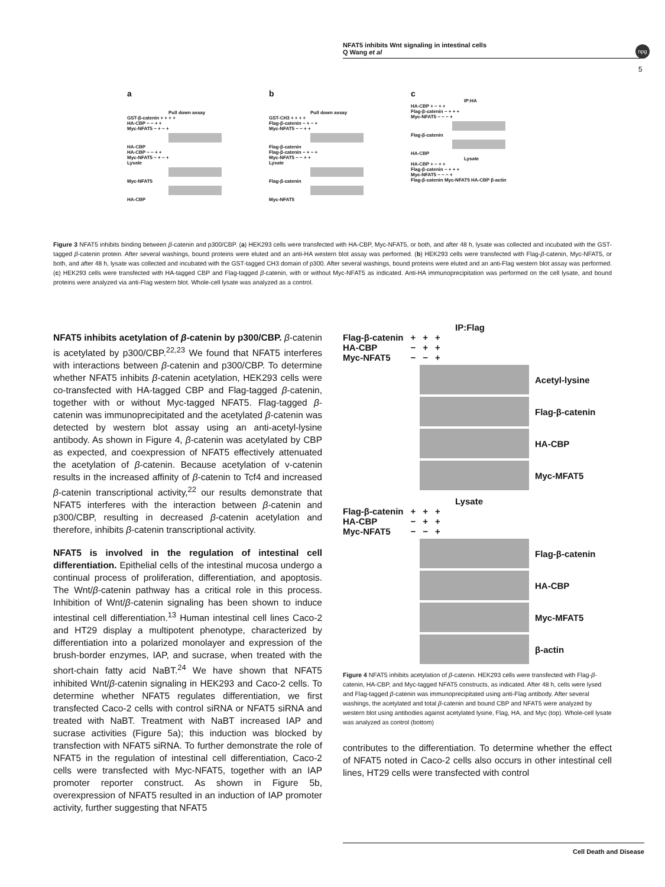NFAT5 inhibits Wnt signaling in intestinal cells
Q Wang et al
npg
5
a
Pull down assay
GST-β-catenin + + + +
HA-CBP − − + +
Myc-NFAT5 − + − +
HA-CBP
HA-CBP − − + +
Myc-NFAT5 − + − +
Lysate
Myc-NFAT5
HA-CBP
b
Pull down assay
GST-CH3 + + + +
Flag-β-catenin − + − +
Myc-NFAT5 − − + +
Flag-β-catenin
Flag-β-catenin − + − +
Myc-NFAT5 − − + +
Lysate
Flag-β-catenin
Myc-NFAT5
c
IP:HA
HA-CBP + − + +
Flag-β-catenin − + + +
Myc-NFAT5 − − − +
Flag-β-catenin
HA-CBP
Lysate
HA-CBP + − + +
Flag-β-catenin − + + +
Myc-NFAT5 − − − +
Flag-β-catenin Myc-NFAT5 HA-CBP β-actin
Figure 3 NFAT5 inhibits binding between β-catenin and p300/CBP. (a) HEK293 cells were transfected with HA-CBP, Myc-NFAT5, or both, and after 48 h, lysate was collected and incubated with the GST-tagged β-catenin protein. After several washings, bound proteins were eluted and an anti-HA western blot assay was performed. (b) HEK293 cells were transfected with Flag-β-catenin, Myc-NFAT5, or both, and after 48 h, lysate was collected and incubated with the GST-tagged CH3 domain of p300. After several washings, bound proteins were eluted and an anti-Flag western blot assay was performed. (c) HEK293 cells were transfected with HA-tagged CBP and Flag-tagged β-catenin, with or without Myc-NFAT5 as indicated. Anti-HA immunoprecipitation was performed on the cell lysate, and bound proteins were analyzed via anti-Flag western blot. Whole-cell lysate was analyzed as a control.
NFAT5 inhibits acetylation of β-catenin by p300/CBP. β-catenin is acetylated by p300/CBP.<sup>22,23</sup> We found that NFAT5 interferes with interactions between β-catenin and p300/CBP. To determine whether NFAT5 inhibits β-catenin acetylation, HEK293 cells were co-transfected with HA-tagged CBP and Flag-tagged β-catenin, together with or without Myc-tagged NFAT5. Flag-tagged β-catenin was immunoprecipitated and the acetylated β-catenin was detected by western blot assay using an anti-acetyl-lysine antibody. As shown in Figure 4, β-catenin was acetylated by CBP as expected, and coexpression of NFAT5 effectively attenuated the acetylation of β-catenin. Because acetylation of v-catenin results in the increased affinity of β-catenin to Tcf4 and increased β-catenin transcriptional activity,<sup>22</sup> our results demonstrate that NFAT5 interferes with the interaction between β-catenin and p300/CBP, resulting in decreased β-catenin acetylation and therefore, inhibits β-catenin transcriptional activity.
NFAT5 is involved in the regulation of intestinal cell differentiation. Epithelial cells of the intestinal mucosa undergo a continual process of proliferation, differentiation, and apoptosis. The Wnt/β-catenin pathway has a critical role in this process. Inhibition of Wnt/β-catenin signaling has been shown to induce intestinal cell differentiation.<sup>13</sup> Human intestinal cell lines Caco-2 and HT29 display a multipotent phenotype, characterized by differentiation into a polarized monolayer and expression of the brush-border enzymes, IAP, and sucrase, when treated with the short-chain fatty acid NaBT.<sup>24</sup> We have shown that NFAT5 inhibited Wnt/β-catenin signaling in HEK293 and Caco-2 cells. To determine whether NFAT5 regulates differentiation, we first transfected Caco-2 cells with control siRNA or NFAT5 siRNA and treated with NaBT. Treatment with NaBT increased IAP and sucrase activities (Figure 5a); this induction was blocked by transfection with NFAT5 siRNA. To further demonstrate the role of NFAT5 in the regulation of intestinal cell differentiation, Caco-2 cells were transfected with Myc-NFAT5, together with an IAP promoter reporter construct. As shown in Figure 5b, overexpression of NFAT5 resulted in an induction of IAP promoter activity, further suggesting that NFAT5
IP:Flag
| Flag-β-catenin | + | + | + |
| HA-CBP | − | + | + |
| Myc-NFAT5 | − | − | + |
Acetyl-lysine
Flag-β-catenin
HA-CBP
Myc-MFAT5
Lysate
| Flag-β-catenin | + | + | + |
| HA-CBP | − | + | + |
| Myc-NFAT5 | − | − | + |
Flag-β-catenin
HA-CBP
Myc-MFAT5
β-actin
Figure 4 NFAT5 inhibits acetylation of β-catenin. HEK293 cells were transfected with Flag-β-catenin, HA-CBP, and Myc-tagged NFAT5 constructs, as indicated. After 48 h, cells were lysed and Flag-tagged β-catenin was immunoprecipitated using anti-Flag antibody. After several washings, the acetylated and total β-catenin and bound CBP and NFAT5 were analyzed by western blot using antibodies against acetylated lysine, Flag, HA, and Myc (top). Whole-cell lysate was analyzed as control (bottom)
contributes to the differentiation. To determine whether the effect of NFAT5 noted in Caco-2 cells also occurs in other intestinal cell lines, HT29 cells were transfected with control
Cell Death and Disease